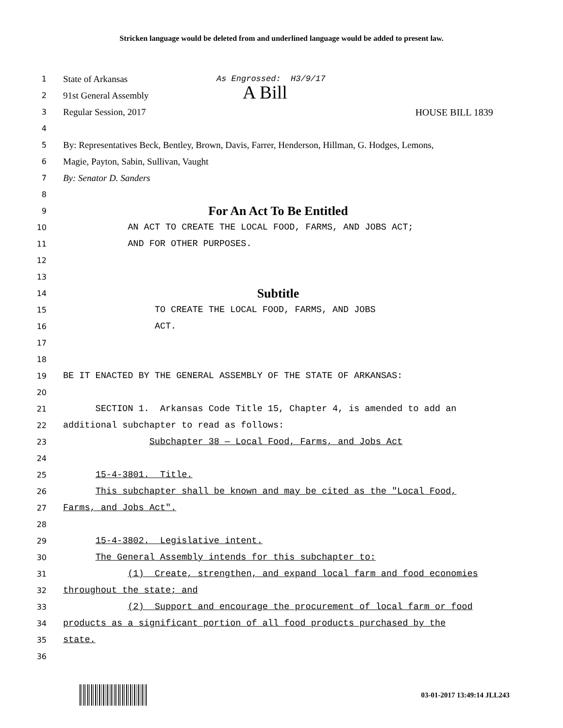Stricken language would be deleted from and underlined language would be added to present law.
1
State of Arkansas As Engrossed: H3/9/17
2
91st General Assembly A Bill
3
Regular Session, 2017 HOUSE BILL 1839
4
5
By: Representatives Beck, Bentley, Brown, Davis, Farrer, Henderson, Hillman, G. Hodges, Lemons,
6
Magie, Payton, Sabin, Sullivan, Vaught
7
By: Senator D. Sanders
8
9
For An Act To Be Entitled
10
AN ACT TO CREATE THE LOCAL FOOD, FARMS, AND JOBS ACT;
11
AND FOR OTHER PURPOSES.
12
13
14
Subtitle
15
TO CREATE THE LOCAL FOOD, FARMS, AND JOBS
16
ACT.
17
18
19
BE IT ENACTED BY THE GENERAL ASSEMBLY OF THE STATE OF ARKANSAS:
20
21
SECTION 1. Arkansas Code Title 15, Chapter 4, is amended to add an
22
additional subchapter to read as follows:
23
Subchapter 38 — Local Food, Farms, and Jobs Act
24
25
15-4-3801. Title.
26
This subchapter shall be known and may be cited as the "Local Food,
27
Farms, and Jobs Act".
28
29
15-4-3802. Legislative intent.
30
The General Assembly intends for this subchapter to:
31
(1) Create, strengthen, and expand local farm and food economies
32
throughout the state; and
33
(2) Support and encourage the procurement of local farm or food
34
products as a significant portion of all food products purchased by the
35
state.
36
03-01-2017 13:49:14 JLL243